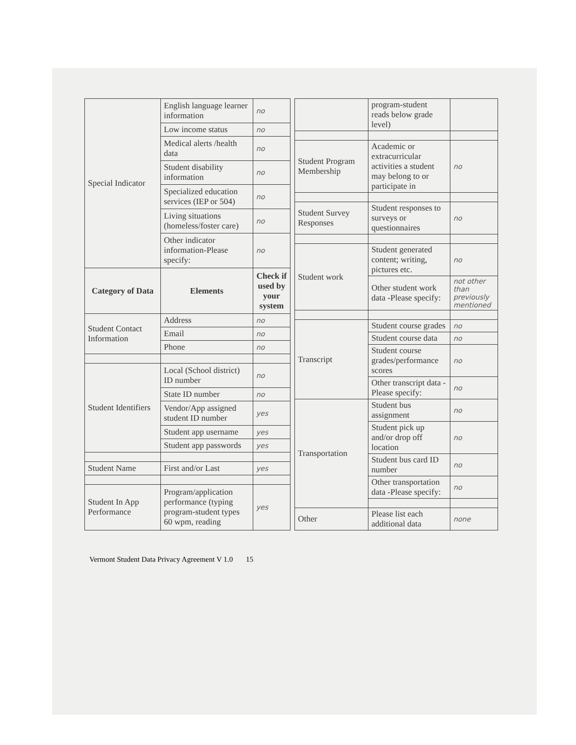| Special Indicator | English language learner information | no |
| | Low income status | no |
| | Medical alerts /health data | no |
| | Student disability information | no |
| | Specialized education services (IEP or 504) | no |
| | Living situations (homeless/foster care) | no |
| | Other indicator information-Please specify: | no |
| Category of Data | Elements | Check if used by your system |
| Student Contact Information | Address | no |
| | Email | no |
| | Phone | no |
| Student Identifiers | Local (School district) ID number | no |
| | State ID number | no |
| | Vendor/App assigned student ID number | yes |
| | Student app username | yes |
| | Student app passwords | yes |
| Student Name | First and/or Last | yes |
| Student In App Performance | Program/application performance (typing program-student types 60 wpm, reading | yes |
| | program-student reads below grade level) | |
| Student Program Membership | Academic or extracurricular activities a student may belong to or participate in | no |
| Student Survey Responses | Student responses to surveys or questionnaires | no |
| Student work | Student generated content; writing, pictures etc. | no |
| | Other student work data -Please specify: | not other than previously mentioned |
| Transcript | Student course grades | no |
| | Student course data | no |
| | Student course grades/performance scores | no |
| | Other transcript data -Please specify: | no |
| Transportation | Student bus assignment | no |
| | Student pick up and/or drop off location | no |
| | Student bus card ID number | no |
| | Other transportation data -Please specify: | no |
| Other | Please list each additional data | none |
Vermont Student Data Privacy Agreement V 1.0 15